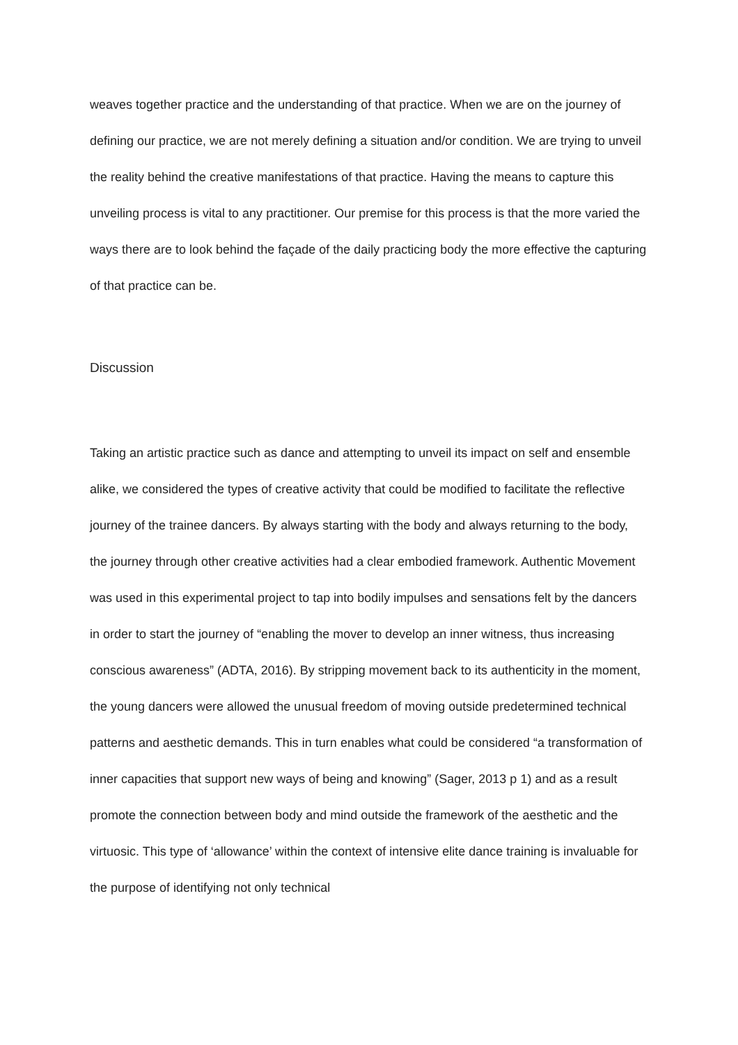weaves together practice and the understanding of that practice. When we are on the journey of defining our practice, we are not merely defining a situation and/or condition. We are trying to unveil the reality behind the creative manifestations of that practice. Having the means to capture this unveiling process is vital to any practitioner. Our premise for this process is that the more varied the ways there are to look behind the façade of the daily practicing body the more effective the capturing of that practice can be.
Discussion
Taking an artistic practice such as dance and attempting to unveil its impact on self and ensemble alike, we considered the types of creative activity that could be modified to facilitate the reflective journey of the trainee dancers. By always starting with the body and always returning to the body, the journey through other creative activities had a clear embodied framework. Authentic Movement was used in this experimental project to tap into bodily impulses and sensations felt by the dancers in order to start the journey of “enabling the mover to develop an inner witness, thus increasing conscious awareness” (ADTA, 2016). By stripping movement back to its authenticity in the moment, the young dancers were allowed the unusual freedom of moving outside predetermined technical patterns and aesthetic demands. This in turn enables what could be considered “a transformation of inner capacities that support new ways of being and knowing” (Sager, 2013 p 1) and as a result promote the connection between body and mind outside the framework of the aesthetic and the virtuosic. This type of ‘allowance’ within the context of intensive elite dance training is invaluable for the purpose of identifying not only technical